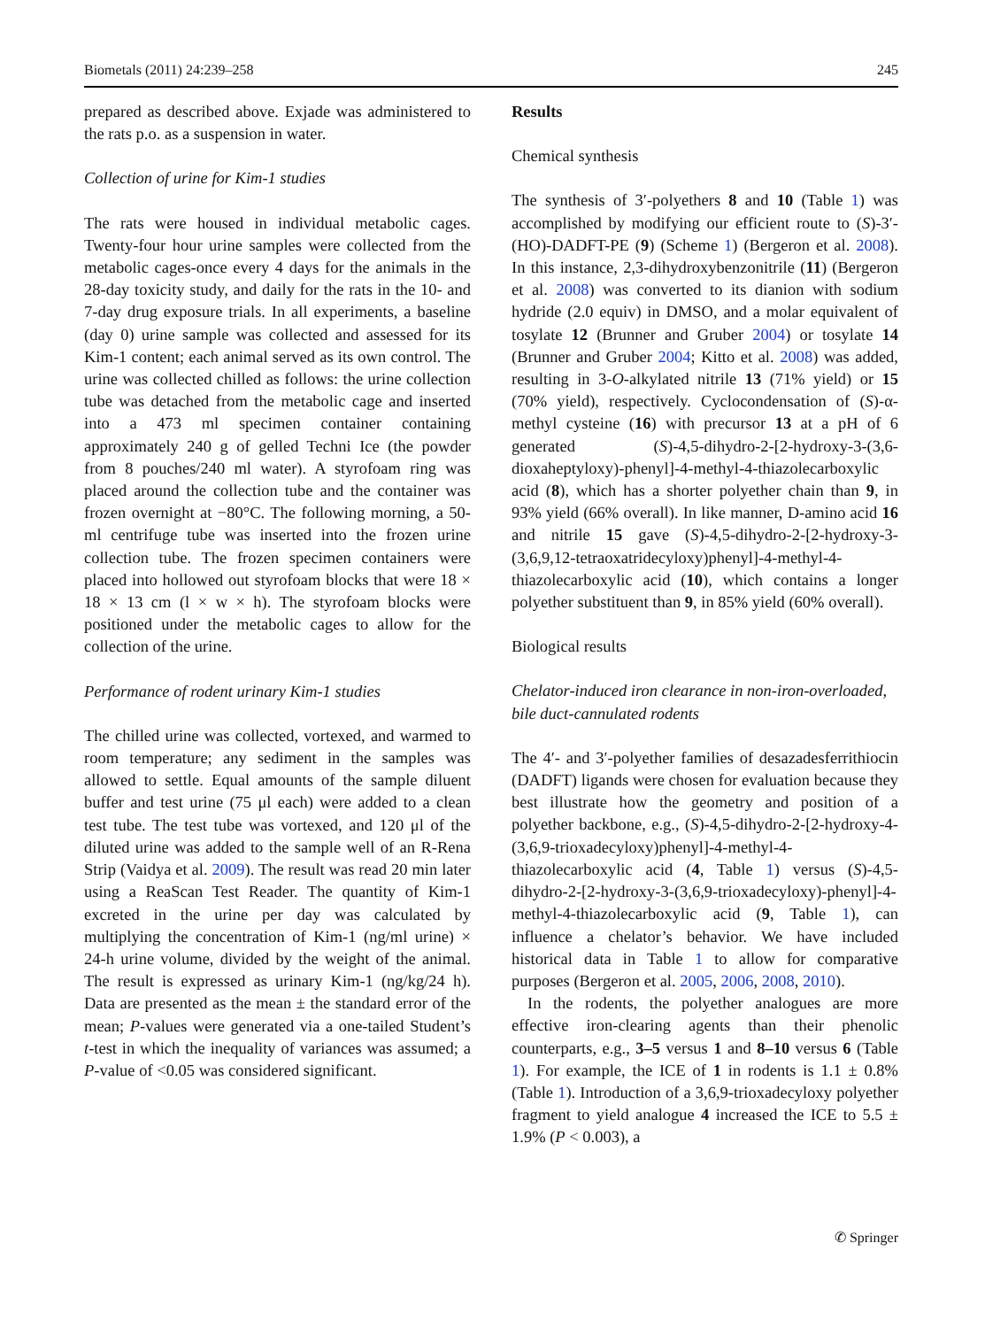Biometals (2011) 24:239–258 245
prepared as described above. Exjade was administered to the rats p.o. as a suspension in water.
Collection of urine for Kim-1 studies
The rats were housed in individual metabolic cages. Twenty-four hour urine samples were collected from the metabolic cages-once every 4 days for the animals in the 28-day toxicity study, and daily for the rats in the 10- and 7-day drug exposure trials. In all experiments, a baseline (day 0) urine sample was collected and assessed for its Kim-1 content; each animal served as its own control. The urine was collected chilled as follows: the urine collection tube was detached from the metabolic cage and inserted into a 473 ml specimen container containing approximately 240 g of gelled Techni Ice (the powder from 8 pouches/240 ml water). A styrofoam ring was placed around the collection tube and the container was frozen overnight at −80°C. The following morning, a 50-ml centrifuge tube was inserted into the frozen urine collection tube. The frozen specimen containers were placed into hollowed out styrofoam blocks that were 18 × 18 × 13 cm (l × w × h). The styrofoam blocks were positioned under the metabolic cages to allow for the collection of the urine.
Performance of rodent urinary Kim-1 studies
The chilled urine was collected, vortexed, and warmed to room temperature; any sediment in the samples was allowed to settle. Equal amounts of the sample diluent buffer and test urine (75 μl each) were added to a clean test tube. The test tube was vortexed, and 120 μl of the diluted urine was added to the sample well of an R-Rena Strip (Vaidya et al. 2009). The result was read 20 min later using a ReaScan Test Reader. The quantity of Kim-1 excreted in the urine per day was calculated by multiplying the concentration of Kim-1 (ng/ml urine) × 24-h urine volume, divided by the weight of the animal. The result is expressed as urinary Kim-1 (ng/kg/24 h). Data are presented as the mean ± the standard error of the mean; P-values were generated via a one-tailed Student’s t-test in which the inequality of variances was assumed; a P-value of <0.05 was considered significant.
Results
Chemical synthesis
The synthesis of 3′-polyethers 8 and 10 (Table 1) was accomplished by modifying our efficient route to (S)-3′-(HO)-DADFT-PE (9) (Scheme 1) (Bergeron et al. 2008). In this instance, 2,3-dihydroxybenzonitrile (11) (Bergeron et al. 2008) was converted to its dianion with sodium hydride (2.0 equiv) in DMSO, and a molar equivalent of tosylate 12 (Brunner and Gruber 2004) or tosylate 14 (Brunner and Gruber 2004; Kitto et al. 2008) was added, resulting in 3-O-alkylated nitrile 13 (71% yield) or 15 (70% yield), respectively. Cyclocondensation of (S)-α-methyl cysteine (16) with precursor 13 at a pH of 6 generated (S)-4,5-dihydro-2-[2-hydroxy-3-(3,6-dioxaheptyloxy)-phenyl]-4-methyl-4-thiazolecarboxylic acid (8), which has a shorter polyether chain than 9, in 93% yield (66% overall). In like manner, D-amino acid 16 and nitrile 15 gave (S)-4,5-dihydro-2-[2-hydroxy-3-(3,6,9,12-tetraoxatridecyloxy)phenyl]-4-methyl-4-thiazolecarboxylic acid (10), which contains a longer polyether substituent than 9, in 85% yield (60% overall).
Biological results
Chelator-induced iron clearance in non-iron-overloaded, bile duct-cannulated rodents
The 4′- and 3′-polyether families of desazadesferrithiocin (DADFT) ligands were chosen for evaluation because they best illustrate how the geometry and position of a polyether backbone, e.g., (S)-4,5-dihydro-2-[2-hydroxy-4-(3,6,9-trioxadecyloxy)phenyl]-4-methyl-4-thiazolecarboxylic acid (4, Table 1) versus (S)-4,5-dihydro-2-[2-hydroxy-3-(3,6,9-trioxadecyloxy)-phenyl]-4-methyl-4-thiazolecarboxylic acid (9, Table 1), can influence a chelator’s behavior. We have included historical data in Table 1 to allow for comparative purposes (Bergeron et al. 2005, 2006, 2008, 2010).
In the rodents, the polyether analogues are more effective iron-clearing agents than their phenolic counterparts, e.g., 3–5 versus 1 and 8–10 versus 6 (Table 1). For example, the ICE of 1 in rodents is 1.1 ± 0.8% (Table 1). Introduction of a 3,6,9-trioxadecyloxy polyether fragment to yield analogue 4 increased the ICE to 5.5 ± 1.9% (P < 0.003), a
✆ Springer